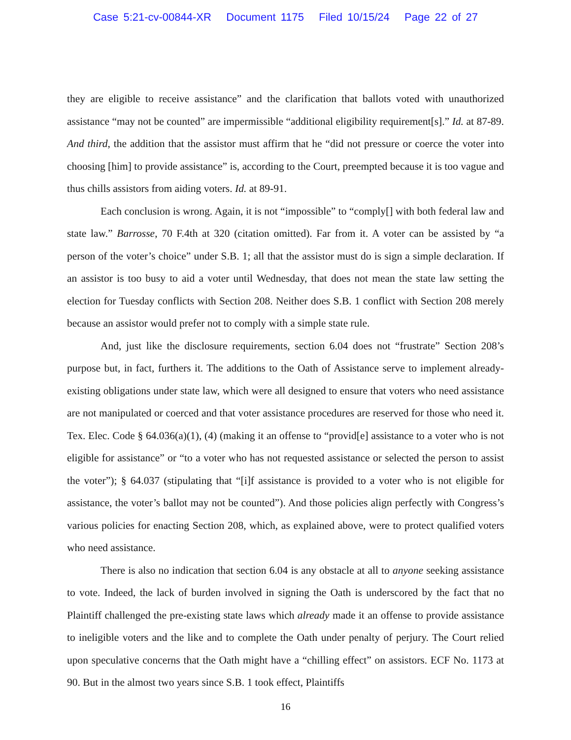Case 5:21-cv-00844-XR Document 1175 Filed 10/15/24 Page 22 of 27
they are eligible to receive assistance” and the clarification that ballots voted with unauthorized assistance “may not be counted” are impermissible “additional eligibility requirement[s].” Id. at 87-89. And third, the addition that the assistor must affirm that he “did not pressure or coerce the voter into choosing [him] to provide assistance” is, according to the Court, preempted because it is too vague and thus chills assistors from aiding voters. Id. at 89-91.
Each conclusion is wrong. Again, it is not “impossible” to “comply[] with both federal law and state law.” Barrosse, 70 F.4th at 320 (citation omitted). Far from it. A voter can be assisted by “a person of the voter’s choice” under S.B. 1; all that the assistor must do is sign a simple declaration. If an assistor is too busy to aid a voter until Wednesday, that does not mean the state law setting the election for Tuesday conflicts with Section 208. Neither does S.B. 1 conflict with Section 208 merely because an assistor would prefer not to comply with a simple state rule.
And, just like the disclosure requirements, section 6.04 does not “frustrate” Section 208’s purpose but, in fact, furthers it. The additions to the Oath of Assistance serve to implement already-existing obligations under state law, which were all designed to ensure that voters who need assistance are not manipulated or coerced and that voter assistance procedures are reserved for those who need it. Tex. Elec. Code § 64.036(a)(1), (4) (making it an offense to “provid[e] assistance to a voter who is not eligible for assistance” or “to a voter who has not requested assistance or selected the person to assist the voter”); § 64.037 (stipulating that “[i]f assistance is provided to a voter who is not eligible for assistance, the voter’s ballot may not be counted”). And those policies align perfectly with Congress’s various policies for enacting Section 208, which, as explained above, were to protect qualified voters who need assistance.
There is also no indication that section 6.04 is any obstacle at all to anyone seeking assistance to vote. Indeed, the lack of burden involved in signing the Oath is underscored by the fact that no Plaintiff challenged the pre-existing state laws which already made it an offense to provide assistance to ineligible voters and the like and to complete the Oath under penalty of perjury. The Court relied upon speculative concerns that the Oath might have a “chilling effect” on assistors. ECF No. 1173 at 90. But in the almost two years since S.B. 1 took effect, Plaintiffs
16